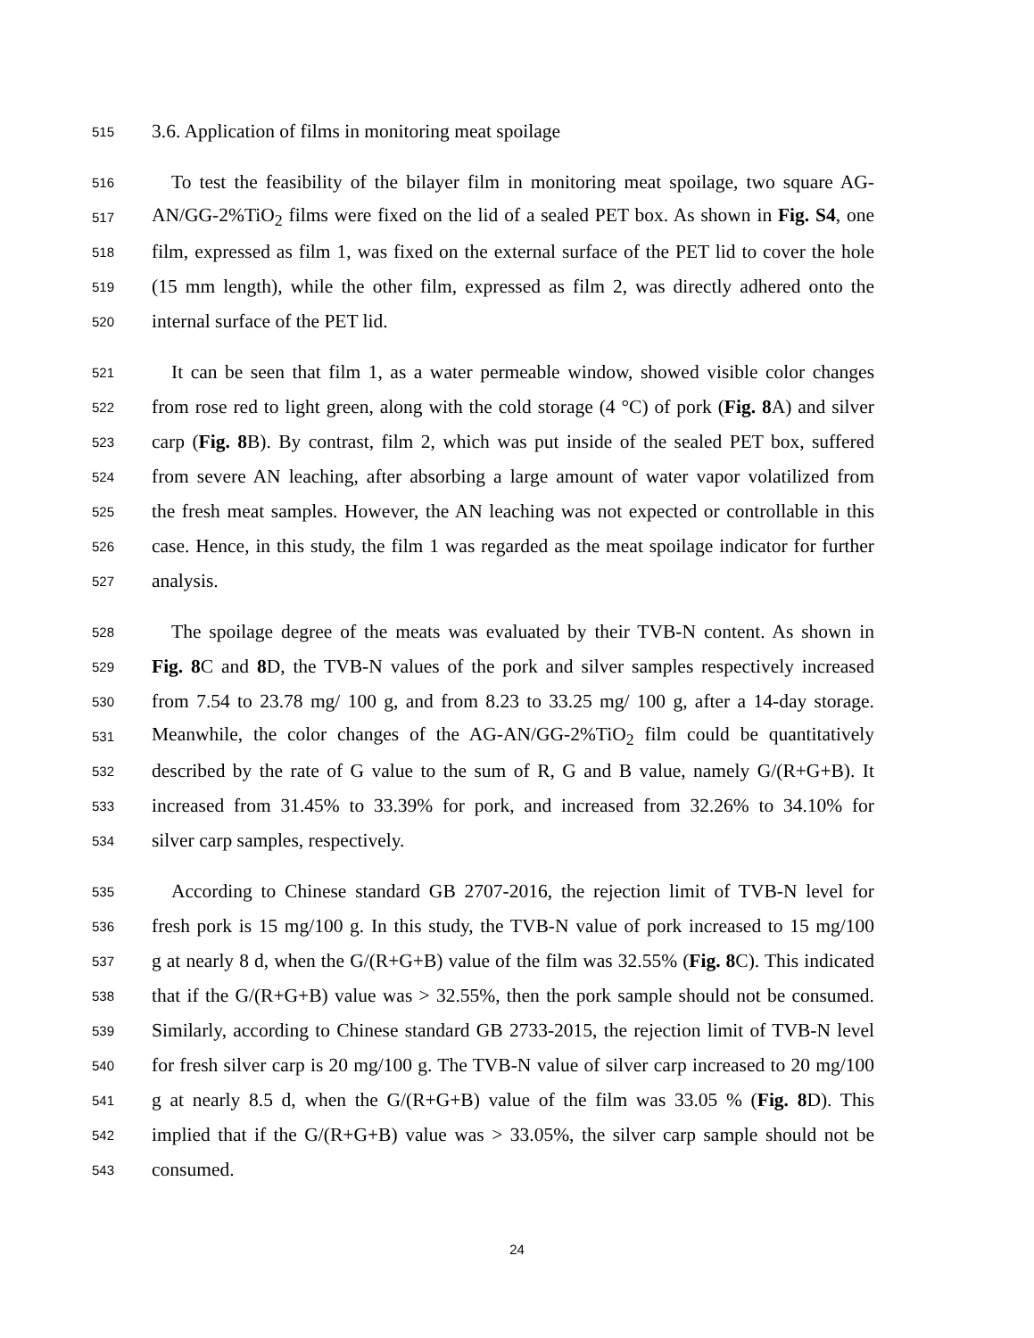515 3.6. Application of films in monitoring meat spoilage
516 To test the feasibility of the bilayer film in monitoring meat spoilage, two square AG-
517 AN/GG-2%TiO<sub>2</sub> films were fixed on the lid of a sealed PET box. As shown in Fig. S4, one
518 film, expressed as film 1, was fixed on the external surface of the PET lid to cover the hole
519 (15 mm length), while the other film, expressed as film 2, was directly adhered onto the
520 internal surface of the PET lid.
521 It can be seen that film 1, as a water permeable window, showed visible color changes
522 from rose red to light green, along with the cold storage (4 °C) of pork (Fig. 8 A) and silver
523 carp (Fig. 8 B). By contrast, film 2, which was put inside of the sealed PET box, suffered
524 from severe AN leaching, after absorbing a large amount of water vapor volatilized from
525 the fresh meat samples. However, the AN leaching was not expected or controllable in this
526 case. Hence, in this study, the film 1 was regarded as the meat spoilage indicator for further
527 analysis.
528 The spoilage degree of the meats was evaluated by their TVB-N content. As shown in
529 Fig. 8 C and 8 D, the TVB-N values of the pork and silver samples respectively increased
530 from 7.54 to 23.78 mg/ 100 g, and from 8.23 to 33.25 mg/ 100 g, after a 14-day storage.
531 Meanwhile, the color changes of the AG-AN/GG-2%TiO<sub>2</sub> film could be quantitatively
532 described by the rate of G value to the sum of R, G and B value, namely G/(R+G+B). It
533 increased from 31.45% to 33.39% for pork, and increased from 32.26% to 34.10% for
534 silver carp samples, respectively.
535 According to Chinese standard GB 2707-2016, the rejection limit of TVB-N level for
536 fresh pork is 15 mg/100 g. In this study, the TVB-N value of pork increased to 15 mg/100
537 g at nearly 8 d, when the G/(R+G+B) value of the film was 32.55% (Fig. 8 C). This indicated
538 that if the G/(R+G+B) value was > 32.55%, then the pork sample should not be consumed.
539 Similarly, according to Chinese standard GB 2733-2015, the rejection limit of TVB-N level
540 for fresh silver carp is 20 mg/100 g. The TVB-N value of silver carp increased to 20 mg/100
541 g at nearly 8.5 d, when the G/(R+G+B) value of the film was 33.05 % (Fig. 8 D). This
542 implied that if the G/(R+G+B) value was > 33.05%, the silver carp sample should not be
543 consumed.
24